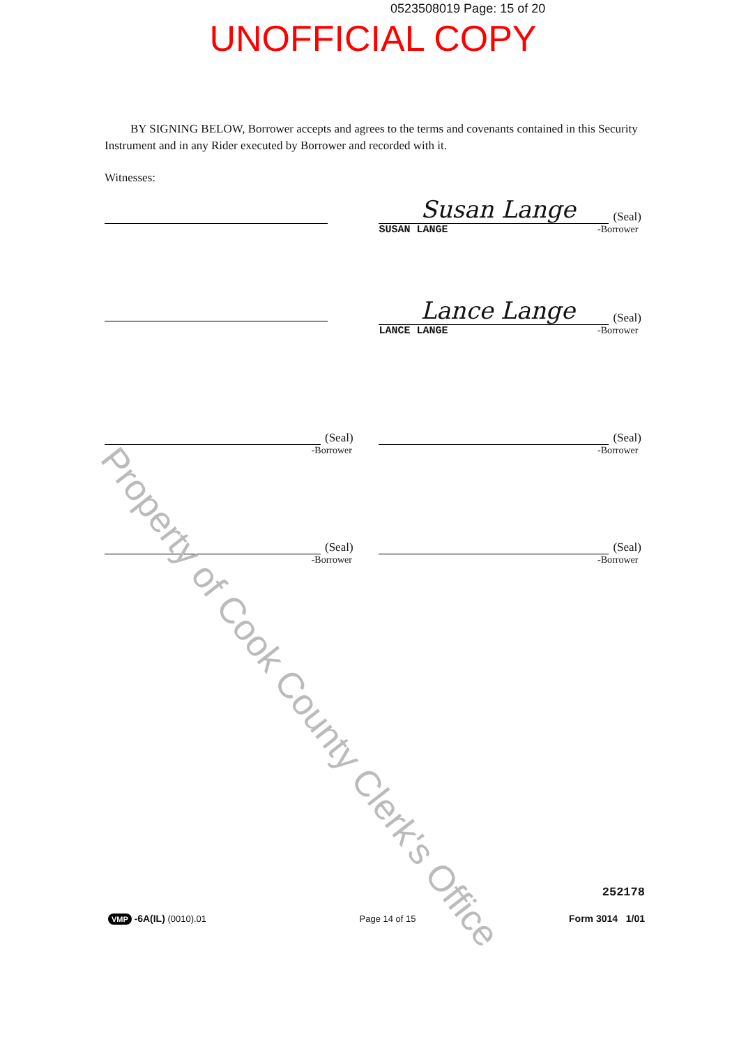0523508019 Page: 15 of 20
UNOFFICIAL COPY
BY SIGNING BELOW, Borrower accepts and agrees to the terms and covenants contained in this Security Instrument and in any Rider executed by Borrower and recorded with it.
Witnesses:
Susan Lange
(Seal)
SUSAN LANGE -Borrower
Lance Lange
(Seal)
LANCE LANGE -Borrower
(Seal)
-Borrower
(Seal)
-Borrower
(Seal)
-Borrower
(Seal)
-Borrower
Property of Cook County Clerk's Office
VMP -6A(IL) (0010).01
Page 14 of 15
252178
Form 3014 1/01